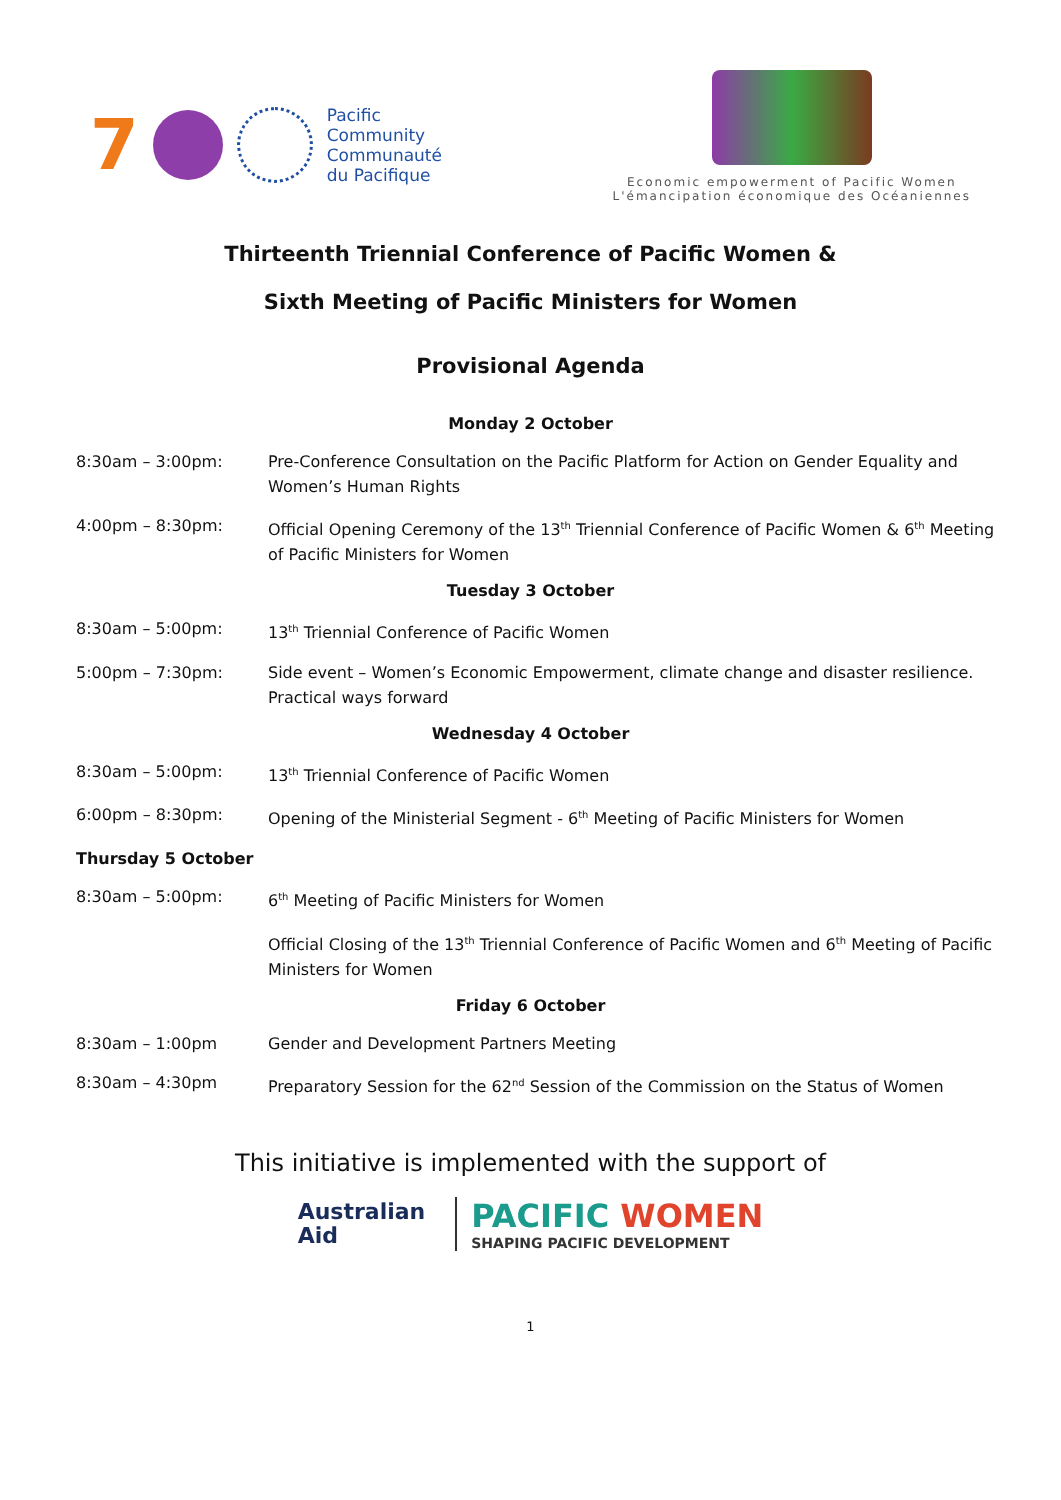7
Pacific
Community
Communauté
du Pacifique
Economic empowerment of Pacific Women
L'émancipation économique des Océaniennes
Thirteenth Triennial Conference of Pacific Women &
Sixth Meeting of Pacific Ministers for Women
Provisional Agenda
Monday 2 October
8:30am – 3:00pm: Pre-Conference Consultation on the Pacific Platform for Action on Gender Equality and Women’s Human Rights
4:00pm – 8:30pm: Official Opening Ceremony of the 13<sup>th</sup> Triennial Conference of Pacific Women & 6<sup>th</sup> Meeting of Pacific Ministers for Women
Tuesday 3 October
8:30am – 5:00pm: 13<sup>th</sup> Triennial Conference of Pacific Women
5:00pm – 7:30pm: Side event – Women’s Economic Empowerment, climate change and disaster resilience. Practical ways forward
Wednesday 4 October
8:30am – 5:00pm: 13<sup>th</sup> Triennial Conference of Pacific Women
6:00pm – 8:30pm: Opening of the Ministerial Segment - 6<sup>th</sup> Meeting of Pacific Ministers for Women
Thursday 5 October
8:30am – 5:00pm: 6<sup>th</sup> Meeting of Pacific Ministers for Women
Official Closing of the 13<sup>th</sup> Triennial Conference of Pacific Women and 6<sup>th</sup> Meeting of Pacific Ministers for Women
Friday 6 October
8:30am – 1:00pm Gender and Development Partners Meeting
8:30am – 4:30pm Preparatory Session for the 62<sup>nd</sup> Session of the Commission on the Status of Women
This initiative is implemented with the support of
Australian
Aid
PACIFIC WOMEN
SHAPING PACIFIC DEVELOPMENT
1